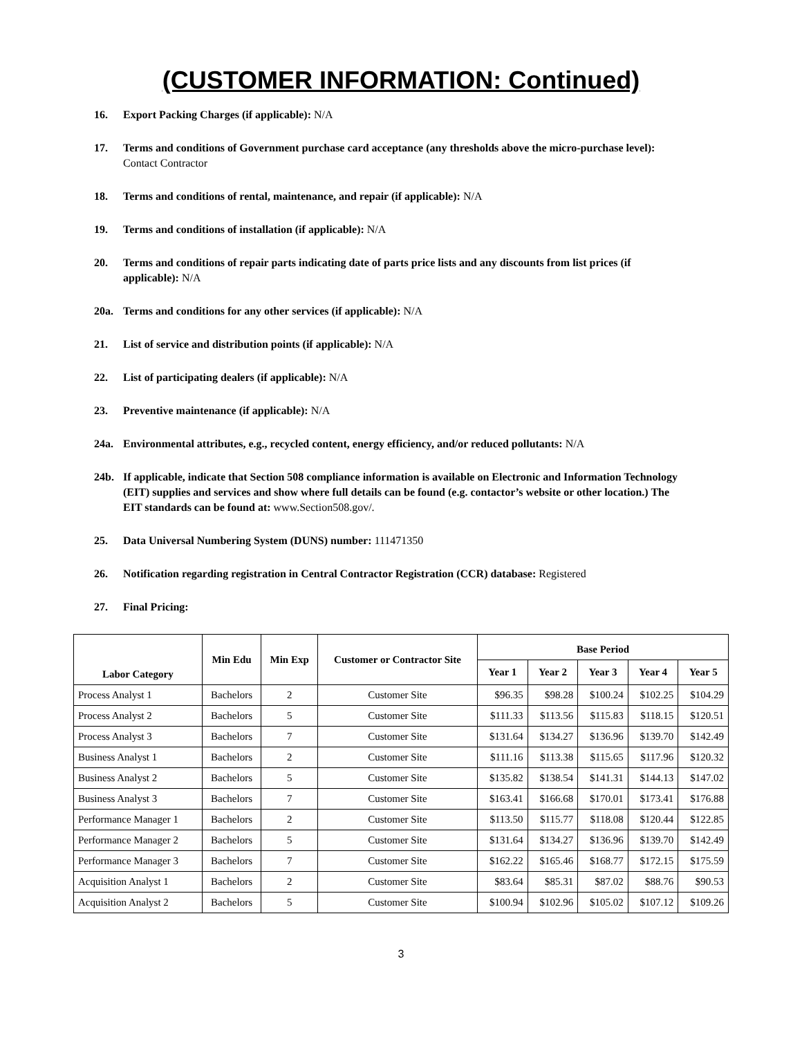(CUSTOMER INFORMATION: Continued)
16. Export Packing Charges (if applicable): N/A
17. Terms and conditions of Government purchase card acceptance (any thresholds above the micro-purchase level): Contact Contractor
18. Terms and conditions of rental, maintenance, and repair (if applicable): N/A
19. Terms and conditions of installation (if applicable): N/A
20. Terms and conditions of repair parts indicating date of parts price lists and any discounts from list prices (if applicable): N/A
20a. Terms and conditions for any other services (if applicable): N/A
21. List of service and distribution points (if applicable): N/A
22. List of participating dealers (if applicable): N/A
23. Preventive maintenance (if applicable): N/A
24a. Environmental attributes, e.g., recycled content, energy efficiency, and/or reduced pollutants: N/A
24b. If applicable, indicate that Section 508 compliance information is available on Electronic and Information Technology (EIT) supplies and services and show where full details can be found (e.g. contactor’s website or other location.) The EIT standards can be found at: www.Section508.gov/.
25. Data Universal Numbering System (DUNS) number: 111471350
26. Notification regarding registration in Central Contractor Registration (CCR) database: Registered
27. Final Pricing:
| Labor Category | Min Edu | Min Exp | Customer or Contractor Site | Base Period | | | | |
| --- | --- | --- | --- | --- | --- | --- | --- | --- |
| | | | | Year 1 | Year 2 | Year 3 | Year 4 | Year 5 |
| Process Analyst 1 | Bachelors | 2 | Customer Site | $96.35 | $98.28 | $100.24 | $102.25 | $104.29 |
| Process Analyst 2 | Bachelors | 5 | Customer Site | $111.33 | $113.56 | $115.83 | $118.15 | $120.51 |
| Process Analyst 3 | Bachelors | 7 | Customer Site | $131.64 | $134.27 | $136.96 | $139.70 | $142.49 |
| Business Analyst 1 | Bachelors | 2 | Customer Site | $111.16 | $113.38 | $115.65 | $117.96 | $120.32 |
| Business Analyst 2 | Bachelors | 5 | Customer Site | $135.82 | $138.54 | $141.31 | $144.13 | $147.02 |
| Business Analyst 3 | Bachelors | 7 | Customer Site | $163.41 | $166.68 | $170.01 | $173.41 | $176.88 |
| Performance Manager 1 | Bachelors | 2 | Customer Site | $113.50 | $115.77 | $118.08 | $120.44 | $122.85 |
| Performance Manager 2 | Bachelors | 5 | Customer Site | $131.64 | $134.27 | $136.96 | $139.70 | $142.49 |
| Performance Manager 3 | Bachelors | 7 | Customer Site | $162.22 | $165.46 | $168.77 | $172.15 | $175.59 |
| Acquisition Analyst 1 | Bachelors | 2 | Customer Site | $83.64 | $85.31 | $87.02 | $88.76 | $90.53 |
| Acquisition Analyst 2 | Bachelors | 5 | Customer Site | $100.94 | $102.96 | $105.02 | $107.12 | $109.26 |
3